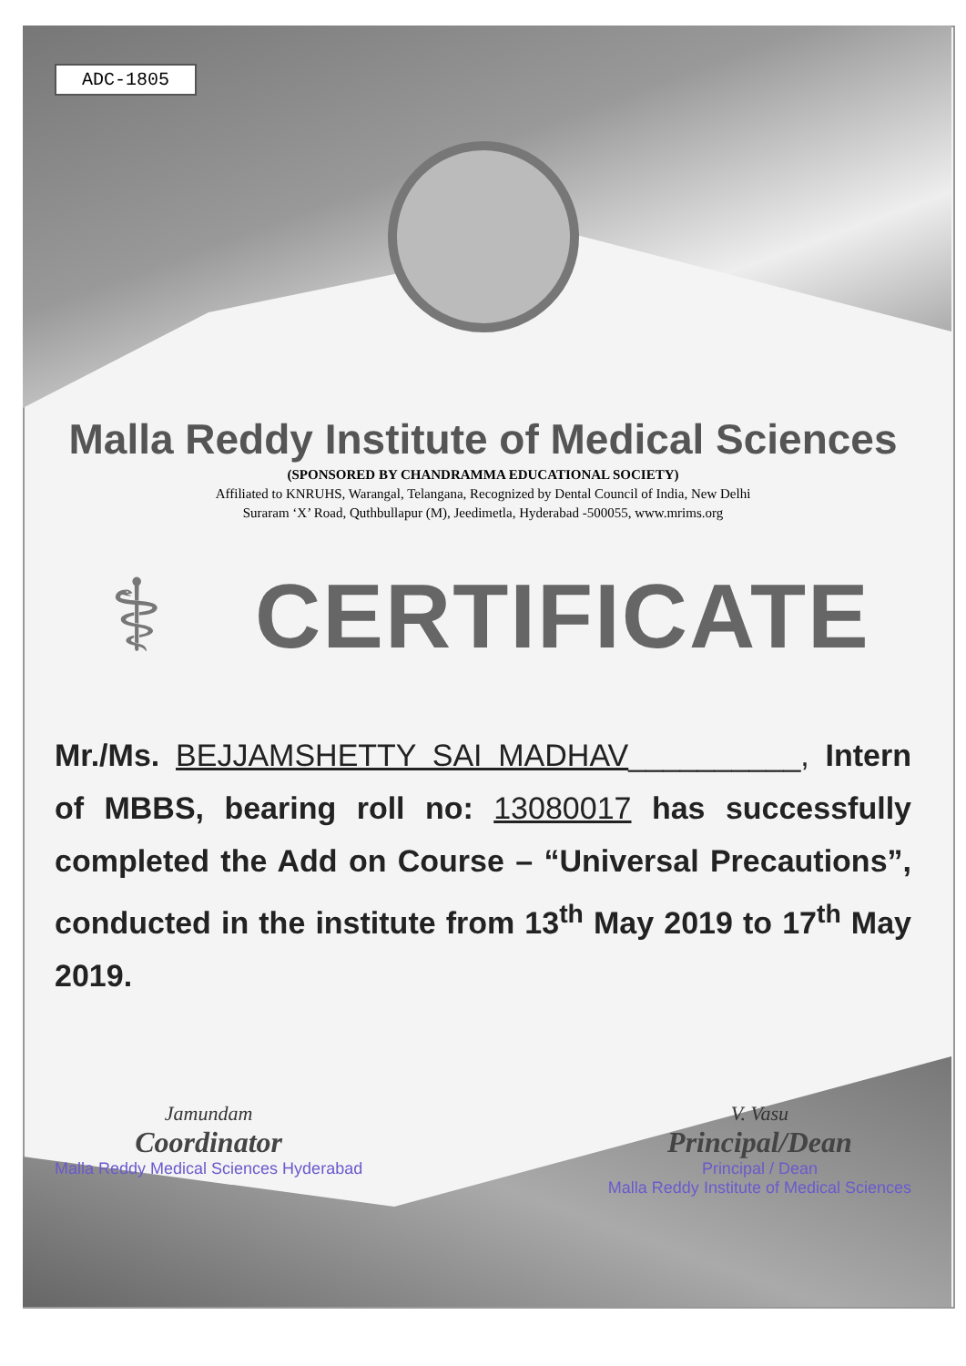ADC-1805
Malla Reddy Institute of Medical Sciences
(SPONSORED BY CHANDRAMMA EDUCATIONAL SOCIETY)
Affiliated to KNRUHS, Warangal, Telangana, Recognized by Dental Council of India, New Delhi
Suraram ‘X’ Road, Quthbullapur (M), Jeedimetla, Hyderabad -500055, www.mrims.org
⚕ CERTIFICATE
Mr./Ms. BEJJAMSHETTY SAI MADHAV__________, Intern of MBBS, bearing roll no: 13080017 has successfully completed the Add on Course – “Universal Precautions”, conducted in the institute from 13<sup>th</sup> May 2019 to 17<sup>th</sup> May 2019.
Jamundam
Coordinator
Malla Reddy Medical Sciences Hyderabad
V. Vasu
Principal/Dean
Principal / Dean
Malla Reddy Institute of Medical Sciences